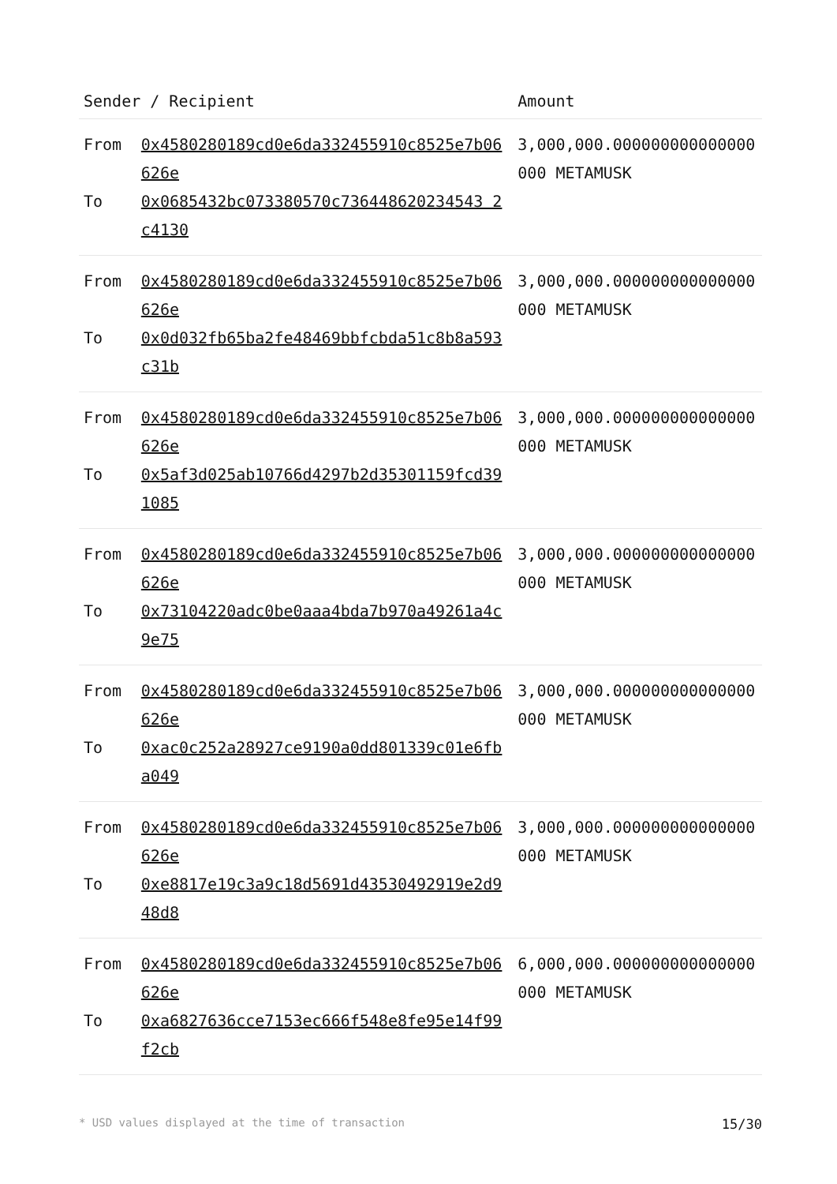| Sender / Recipient | | Amount |
| --- | --- | --- |
| From To | 0x4580280189cd0e6da332455910c8525e7b06626e 0x0685432bc073380570c736448620234543 2c4130 | 3,000,000.000000000000000000 METAMUSK |
| From To | 0x4580280189cd0e6da332455910c8525e7b06626e 0x0d032fb65ba2fe48469bbfcbda51c8b8a593c31b | 3,000,000.000000000000000000 METAMUSK |
| From To | 0x4580280189cd0e6da332455910c8525e7b06626e 0x5af3d025ab10766d4297b2d35301159fcd391085 | 3,000,000.000000000000000000 METAMUSK |
| From To | 0x4580280189cd0e6da332455910c8525e7b06626e 0x73104220adc0be0aaa4bda7b970a49261a4c9e75 | 3,000,000.000000000000000000 METAMUSK |
| From To | 0x4580280189cd0e6da332455910c8525e7b06626e 0xac0c252a28927ce9190a0dd801339c01e6fba049 | 3,000,000.000000000000000000 METAMUSK |
| From To | 0x4580280189cd0e6da332455910c8525e7b06626e 0xe8817e19c3a9c18d5691d43530492919e2d948d8 | 3,000,000.000000000000000000 METAMUSK |
| From To | 0x4580280189cd0e6da332455910c8525e7b06626e 0xa6827636cce7153ec666f548e8fe95e14f99f2cb | 6,000,000.000000000000000000 METAMUSK |
* USD values displayed at the time of transaction 15/30